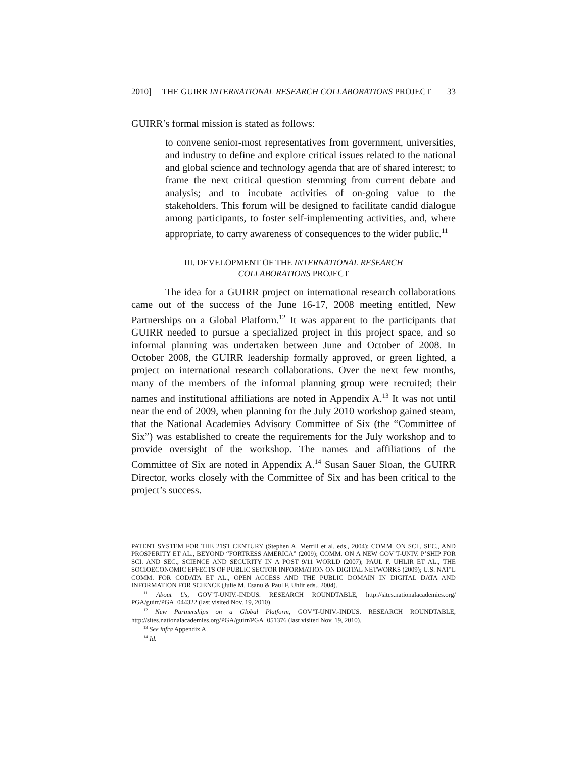2010] THE GUIRR INTERNATIONAL RESEARCH COLLABORATIONS PROJECT 33
GUIRR’s formal mission is stated as follows:
to convene senior-most representatives from government, universities, and industry to define and explore critical issues related to the national and global science and technology agenda that are of shared interest; to frame the next critical question stemming from current debate and analysis; and to incubate activities of on-going value to the stakeholders. This forum will be designed to facilitate candid dialogue among participants, to foster self-implementing activities, and, where appropriate, to carry awareness of consequences to the wider public.<sup>11</sup>
III. DEVELOPMENT OF THE INTERNATIONAL RESEARCH
COLLABORATIONS PROJECT
The idea for a GUIRR project on international research collaborations came out of the success of the June 16-17, 2008 meeting entitled, New Partnerships on a Global Platform.<sup>12</sup> It was apparent to the participants that GUIRR needed to pursue a specialized project in this project space, and so informal planning was undertaken between June and October of 2008. In October 2008, the GUIRR leadership formally approved, or green lighted, a project on international research collaborations. Over the next few months, many of the members of the informal planning group were recruited; their names and institutional affiliations are noted in Appendix A.<sup>13</sup> It was not until near the end of 2009, when planning for the July 2010 workshop gained steam, that the National Academies Advisory Committee of Six (the “Committee of Six”) was established to create the requirements for the July workshop and to provide oversight of the workshop. The names and affiliations of the Committee of Six are noted in Appendix A.<sup>14</sup> Susan Sauer Sloan, the GUIRR Director, works closely with the Committee of Six and has been critical to the project’s success.
PATENT SYSTEM FOR THE 21ST CENTURY (Stephen A. Merrill et al. eds., 2004); COMM. ON SCI., SEC., AND PROSPERITY ET AL., BEYOND “FORTRESS AMERICA” (2009); COMM. ON A NEW GOV’T-UNIV. P’SHIP FOR SCI. AND SEC., SCIENCE AND SECURITY IN A POST 9/11 WORLD (2007); PAUL F. UHLIR ET AL., THE SOCIOECONOMIC EFFECTS OF PUBLIC SECTOR INFORMATION ON DIGITAL NETWORKS (2009); U.S. NAT’L COMM. FOR CODATA ET AL., OPEN ACCESS AND THE PUBLIC DOMAIN IN DIGITAL DATA AND INFORMATION FOR SCIENCE (Julie M. Esanu & Paul F. Uhlir eds., 2004).
<sup>11</sup> About Us, GOV’T-UNIV.-INDUS. RESEARCH ROUNDTABLE, http://sites.nationalacademies.org/ PGA/guirr/PGA_044322 (last visited Nov. 19, 2010).
<sup>12</sup> New Partnerships on a Global Platform, GOV’T-UNIV.-INDUS. RESEARCH ROUNDTABLE, http://sites.nationalacademies.org/PGA/guirr/PGA_051376 (last visited Nov. 19, 2010).
<sup>13</sup> See infra Appendix A.
<sup>14</sup> Id.